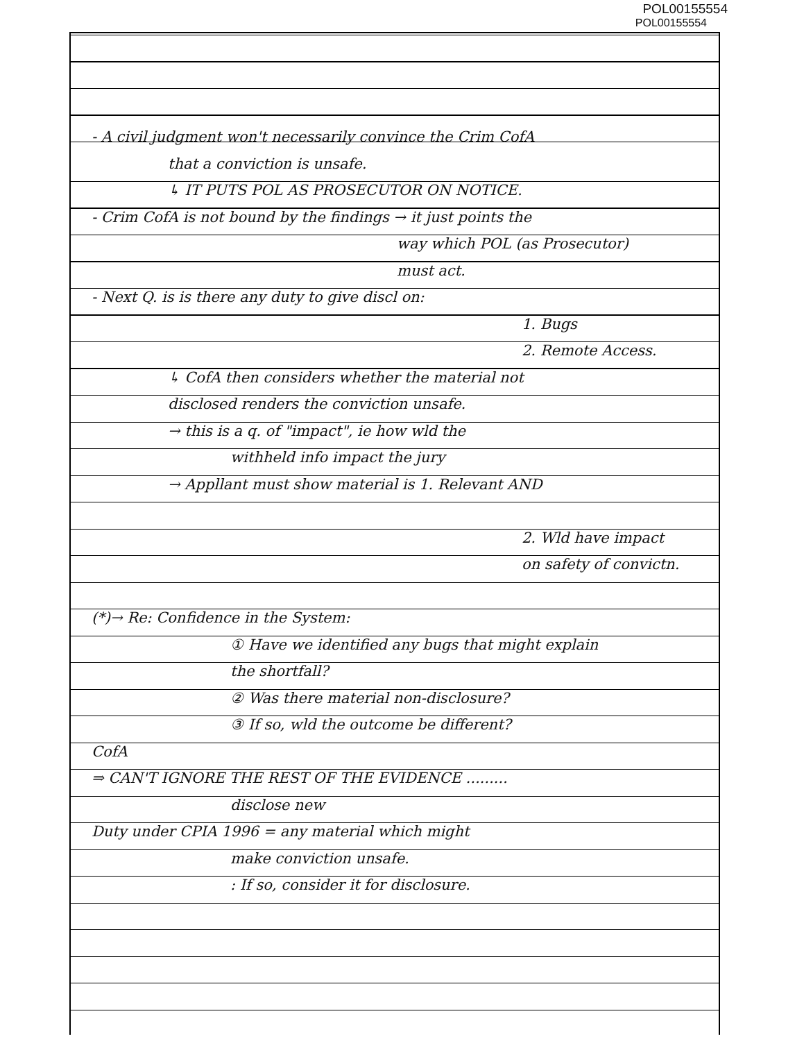POL00155554
POL00155554
- A civil judgment won't necessarily convince the Crim CofA
that a conviction is unsafe.
↳ IT PUTS POL AS PROSECUTOR ON NOTICE.
- Crim CofA is not bound by the findings → it just points the
way which POL (as Prosecutor)
must act.
- Next Q. is is there any duty to give discl on:
1. Bugs
2. Remote Access.
↳ CofA then considers whether the material not
disclosed renders the conviction unsafe.
→ this is a q. of "impact", ie how wld the
withheld info impact the jury
→ Appllant must show material is 1. Relevant AND
2. Wld have impact
on safety of convictn.
(*)→ Re: Confidence in the System:
① Have we identified any bugs that might explain
the shortfall?
② Was there material non-disclosure?
③ If so, wld the outcome be different?
CofA
⇒ CAN'T IGNORE THE REST OF THE EVIDENCE .........
disclose new
Duty under CPIA 1996 = any material which might
make conviction unsafe.
: If so, consider it for disclosure.